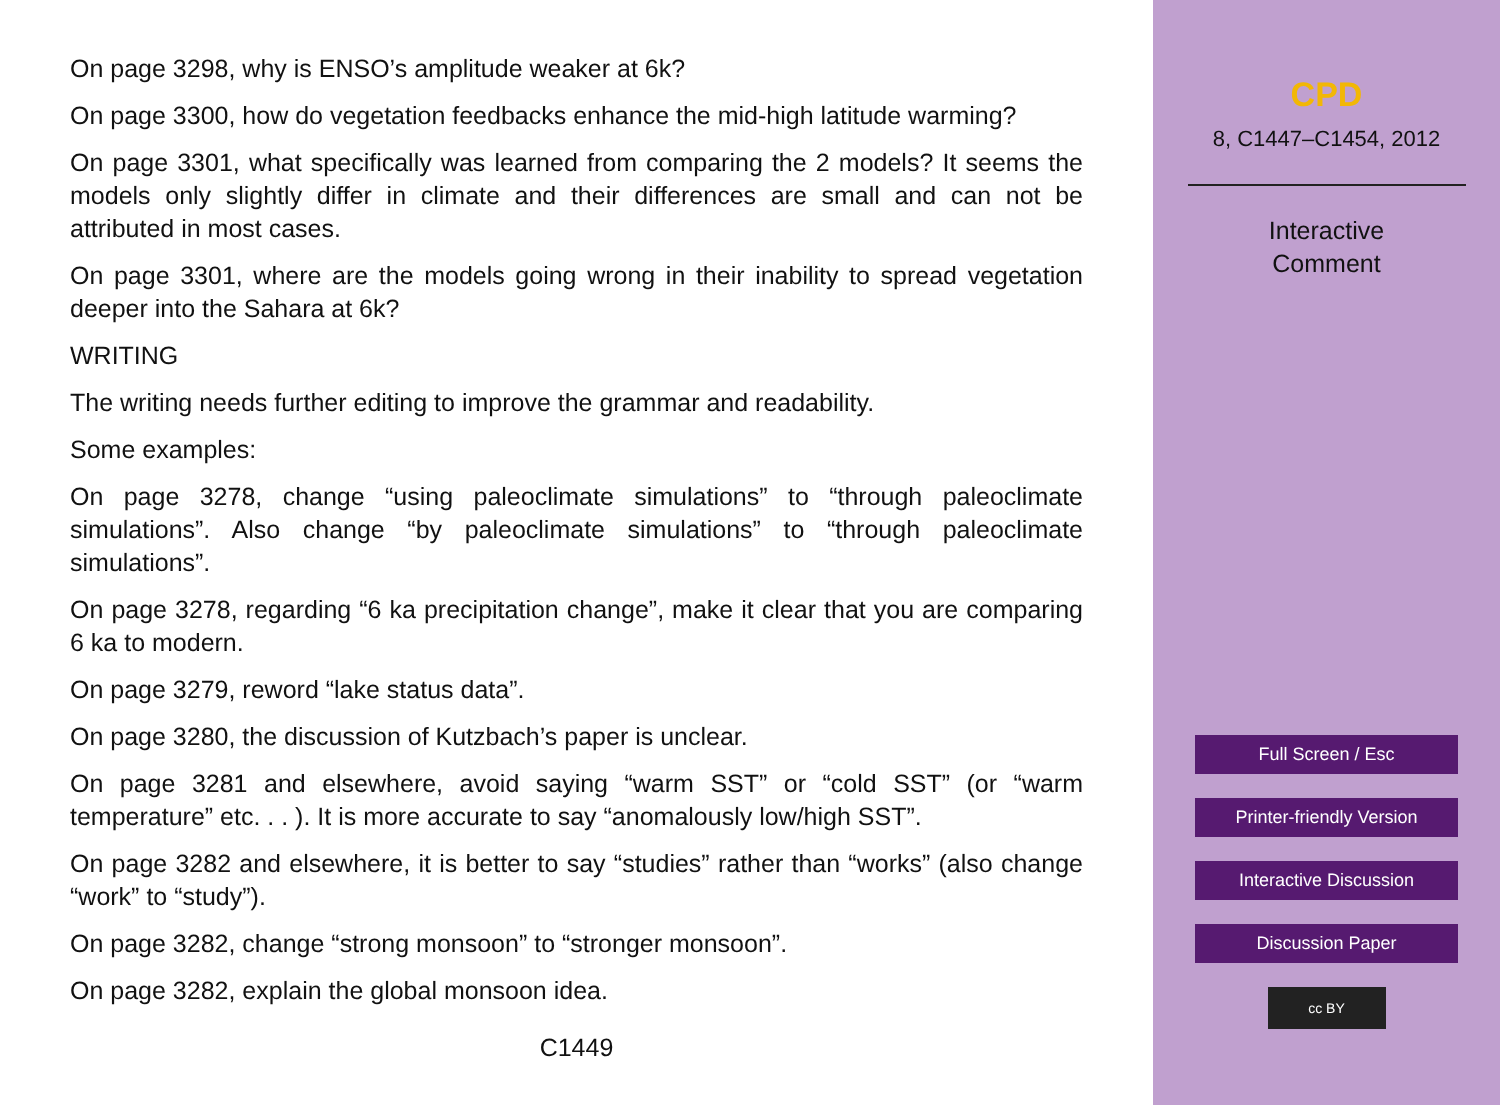On page 3298, why is ENSO’s amplitude weaker at 6k?
On page 3300, how do vegetation feedbacks enhance the mid-high latitude warming?
On page 3301, what specifically was learned from comparing the 2 models? It seems the models only slightly differ in climate and their differences are small and can not be attributed in most cases.
On page 3301, where are the models going wrong in their inability to spread vegetation deeper into the Sahara at 6k?
WRITING
The writing needs further editing to improve the grammar and readability.
Some examples:
On page 3278, change “using paleoclimate simulations” to “through paleoclimate simulations”. Also change “by paleoclimate simulations” to “through paleoclimate simulations”.
On page 3278, regarding “6 ka precipitation change”, make it clear that you are comparing 6 ka to modern.
On page 3279, reword “lake status data”.
On page 3280, the discussion of Kutzbach’s paper is unclear.
On page 3281 and elsewhere, avoid saying “warm SST” or “cold SST” (or “warm temperature” etc. . . ). It is more accurate to say “anomalously low/high SST”.
On page 3282 and elsewhere, it is better to say “studies” rather than “works” (also change “work” to “study”).
On page 3282, change “strong monsoon” to “stronger monsoon”.
On page 3282, explain the global monsoon idea.
C1449
CPD
8, C1447–C1454, 2012
Interactive
Comment
Full Screen / Esc
Printer-friendly Version
Interactive Discussion
Discussion Paper
cc BY